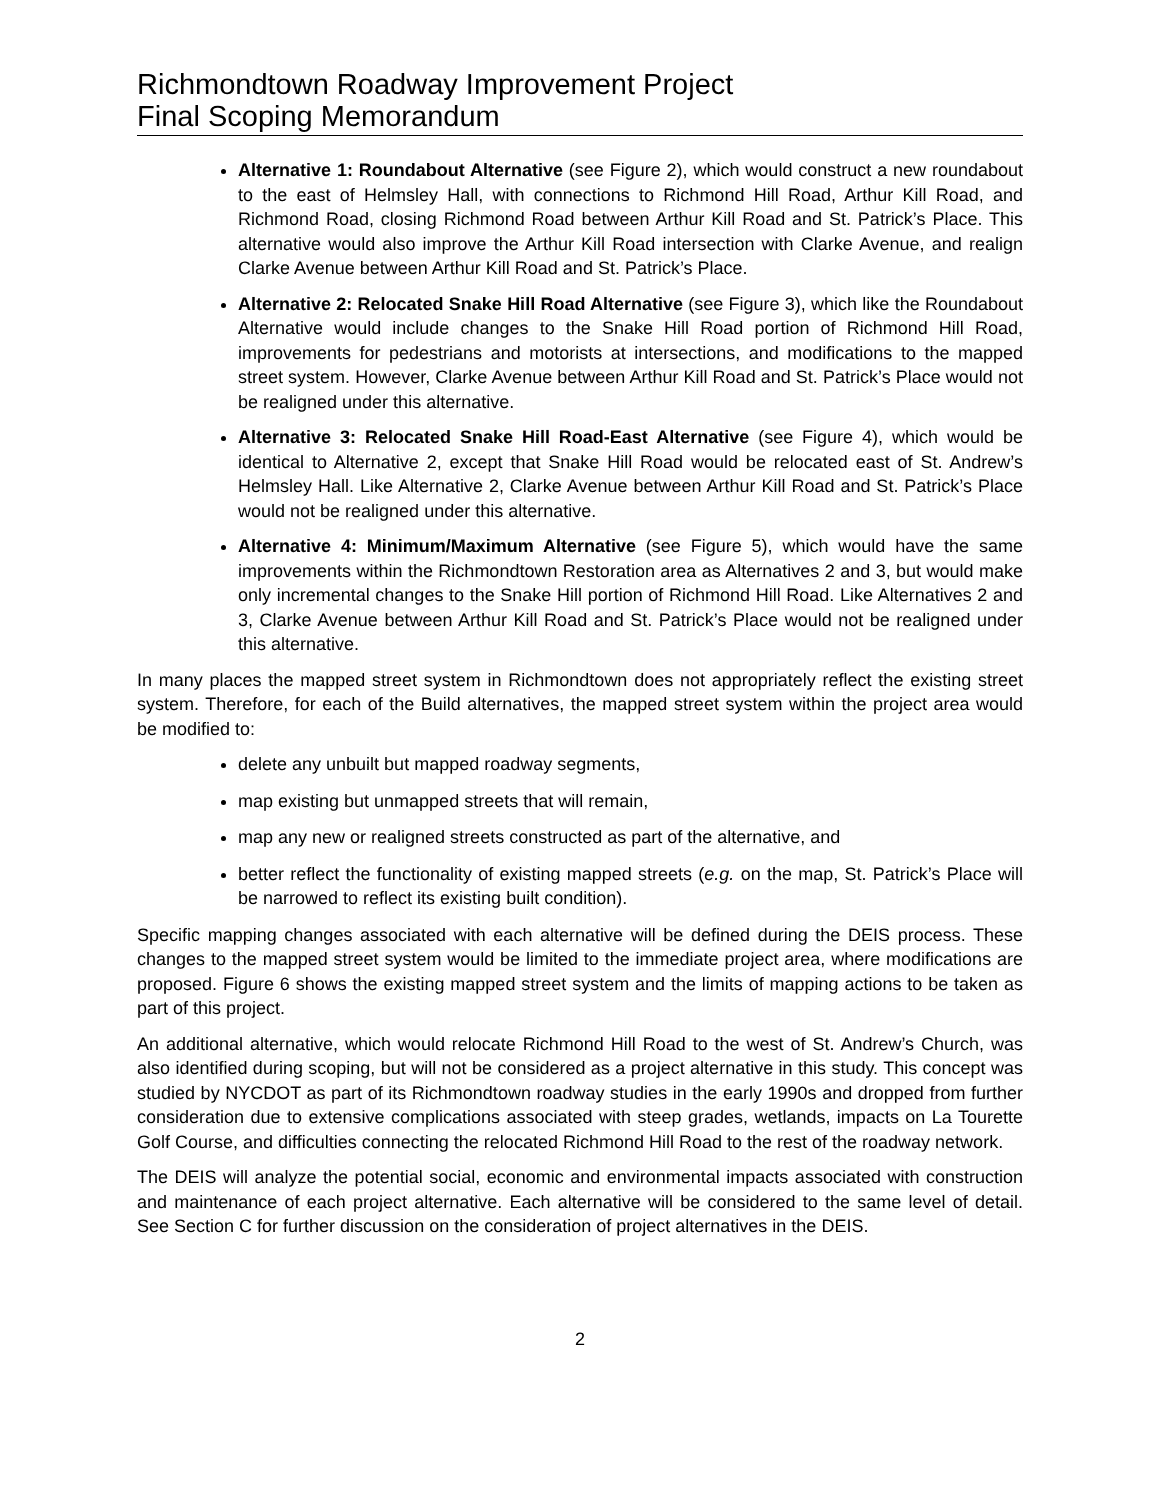Richmondtown Roadway Improvement Project
Final Scoping Memorandum
Alternative 1: Roundabout Alternative (see Figure 2), which would construct a new roundabout to the east of Helmsley Hall, with connections to Richmond Hill Road, Arthur Kill Road, and Richmond Road, closing Richmond Road between Arthur Kill Road and St. Patrick’s Place. This alternative would also improve the Arthur Kill Road intersection with Clarke Avenue, and realign Clarke Avenue between Arthur Kill Road and St. Patrick’s Place.
Alternative 2: Relocated Snake Hill Road Alternative (see Figure 3), which like the Roundabout Alternative would include changes to the Snake Hill Road portion of Richmond Hill Road, improvements for pedestrians and motorists at intersections, and modifications to the mapped street system. However, Clarke Avenue between Arthur Kill Road and St. Patrick’s Place would not be realigned under this alternative.
Alternative 3: Relocated Snake Hill Road-East Alternative (see Figure 4), which would be identical to Alternative 2, except that Snake Hill Road would be relocated east of St. Andrew’s Helmsley Hall. Like Alternative 2, Clarke Avenue between Arthur Kill Road and St. Patrick’s Place would not be realigned under this alternative.
Alternative 4: Minimum/Maximum Alternative (see Figure 5), which would have the same improvements within the Richmondtown Restoration area as Alternatives 2 and 3, but would make only incremental changes to the Snake Hill portion of Richmond Hill Road. Like Alternatives 2 and 3, Clarke Avenue between Arthur Kill Road and St. Patrick’s Place would not be realigned under this alternative.
In many places the mapped street system in Richmondtown does not appropriately reflect the existing street system. Therefore, for each of the Build alternatives, the mapped street system within the project area would be modified to:
delete any unbuilt but mapped roadway segments,
map existing but unmapped streets that will remain,
map any new or realigned streets constructed as part of the alternative, and
better reflect the functionality of existing mapped streets (e.g. on the map, St. Patrick’s Place will be narrowed to reflect its existing built condition).
Specific mapping changes associated with each alternative will be defined during the DEIS process. These changes to the mapped street system would be limited to the immediate project area, where modifications are proposed. Figure 6 shows the existing mapped street system and the limits of mapping actions to be taken as part of this project.
An additional alternative, which would relocate Richmond Hill Road to the west of St. Andrew’s Church, was also identified during scoping, but will not be considered as a project alternative in this study. This concept was studied by NYCDOT as part of its Richmondtown roadway studies in the early 1990s and dropped from further consideration due to extensive complications associated with steep grades, wetlands, impacts on La Tourette Golf Course, and difficulties connecting the relocated Richmond Hill Road to the rest of the roadway network.
The DEIS will analyze the potential social, economic and environmental impacts associated with construction and maintenance of each project alternative. Each alternative will be considered to the same level of detail. See Section C for further discussion on the consideration of project alternatives in the DEIS.
2